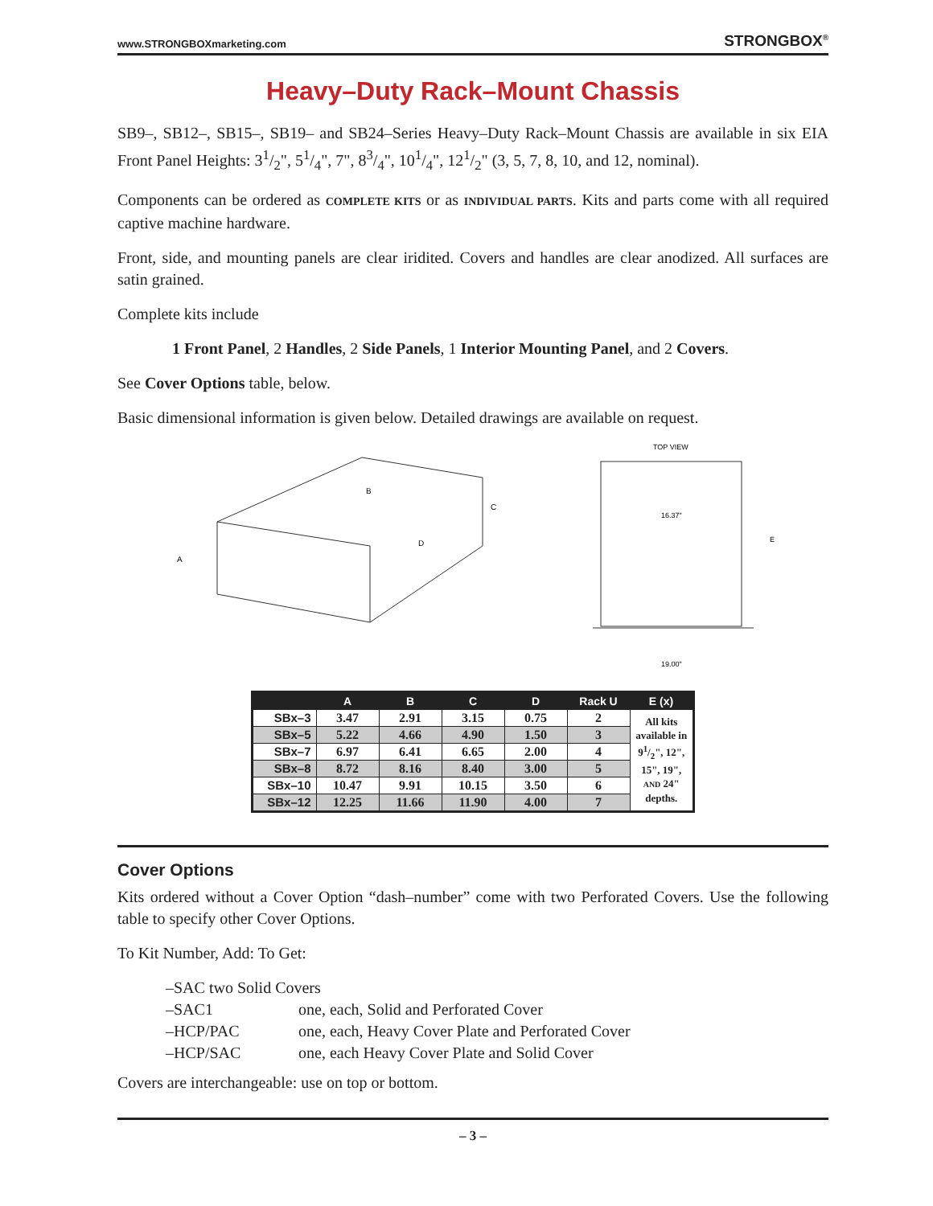www.STRONGBOXmarketing.com STRONGBOX<sup>®</sup>
Heavy–Duty Rack–Mount Chassis
SB9–, SB12–, SB15–, SB19– and SB24–Series Heavy–Duty Rack–Mount Chassis are available in six EIA Front Panel Heights: 31/2", 51/4", 7", 83/4", 101/4", 121/2" (3, 5, 7, 8, 10, and 12, nominal).
Components can be ordered as COMPLETE KITS or as INDIVIDUAL PARTS. Kits and parts come with all required captive machine hardware.
Front, side, and mounting panels are clear iridited. Covers and handles are clear anodized. All surfaces are satin grained.
Complete kits include
1 Front Panel, 2 Handles, 2 Side Panels, 1 Interior Mounting Panel, and 2 Covers.
See Cover Options table, below.
Basic dimensional information is given below. Detailed drawings are available on request.
A
B
C
D
TOP VIEW
16.37"
E
19.00"
| | A | B | C | D | Rack U | E (x) |
| --- | --- | --- | --- | --- | --- | --- |
| SBx–3 | 3.47 | 2.91 | 3.15 | 0.75 | 2 | All kits available in 91/2", 12", 15", 19", AND 24" depths. |
| SBx–5 | 5.22 | 4.66 | 4.90 | 1.50 | 3 | |
| SBx–7 | 6.97 | 6.41 | 6.65 | 2.00 | 4 | |
| SBx–8 | 8.72 | 8.16 | 8.40 | 3.00 | 5 | |
| SBx–10 | 10.47 | 9.91 | 10.15 | 3.50 | 6 | |
| SBx–12 | 12.25 | 11.66 | 11.90 | 4.00 | 7 | |
Cover Options
Kits ordered without a Cover Option “dash–number” come with two Perforated Covers. Use the following table to specify other Cover Options.
To Kit Number, Add: To Get:
–SAC two Solid Covers
–SAC1 one, each, Solid and Perforated Cover
–HCP/PAC one, each, Heavy Cover Plate and Perforated Cover
–HCP/SAC one, each Heavy Cover Plate and Solid Cover
Covers are interchangeable: use on top or bottom.
– 3 –